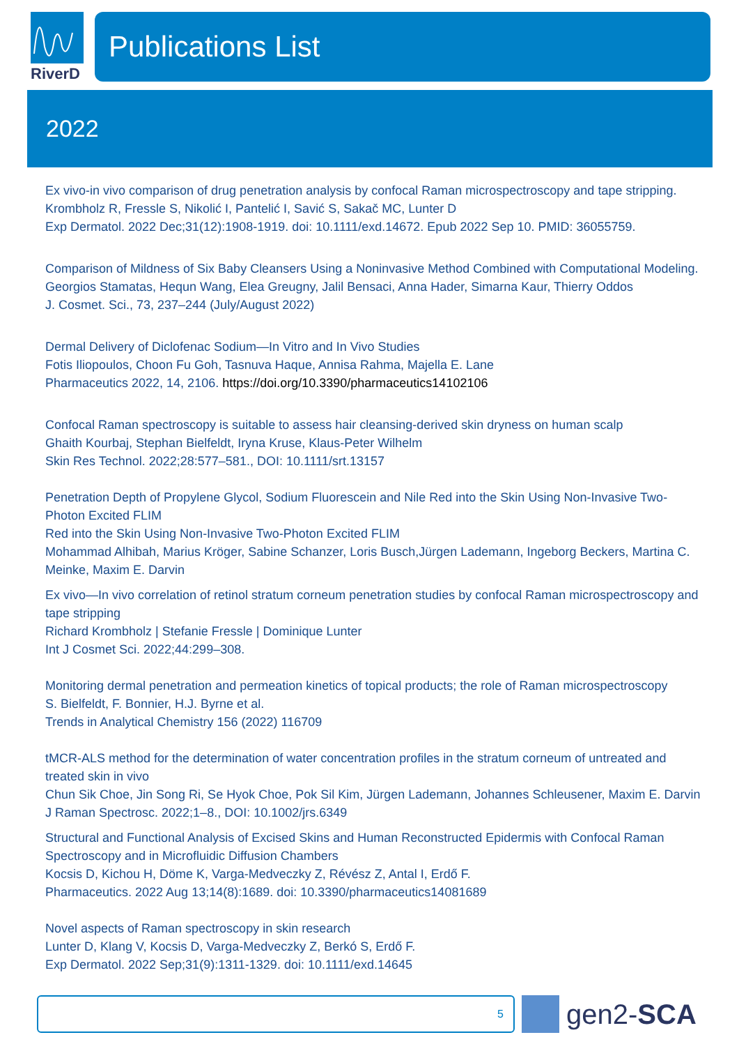RiverD
Publications List
2022
Ex vivo-in vivo comparison of drug penetration analysis by confocal Raman microspectroscopy and tape stripping.
Krombholz R, Fressle S, Nikolić I, Pantelić I, Savić S, Sakač MC, Lunter D
Exp Dermatol. 2022 Dec;31(12):1908-1919. doi: 10.1111/exd.14672. Epub 2022 Sep 10. PMID: 36055759.
Comparison of Mildness of Six Baby Cleansers Using a Noninvasive Method Combined with Computational Modeling.
Georgios Stamatas, Hequn Wang, Elea Greugny, Jalil Bensaci, Anna Hader, Simarna Kaur, Thierry Oddos
J. Cosmet. Sci., 73, 237–244 (July/August 2022)
Dermal Delivery of Diclofenac Sodium—In Vitro and In Vivo Studies
Fotis Iliopoulos, Choon Fu Goh, Tasnuva Haque, Annisa Rahma, Majella E. Lane
Pharmaceutics 2022, 14, 2106. https://doi.org/10.3390/pharmaceutics14102106
Confocal Raman spectroscopy is suitable to assess hair cleansing-derived skin dryness on human scalp
Ghaith Kourbaj, Stephan Bielfeldt, Iryna Kruse, Klaus-Peter Wilhelm
Skin Res Technol. 2022;28:577–581., DOI: 10.1111/srt.13157
Penetration Depth of Propylene Glycol, Sodium Fluorescein and Nile Red into the Skin Using Non-Invasive Two-Photon Excited FLIM
Red into the Skin Using Non-Invasive Two-Photon Excited FLIM
Mohammad Alhibah, Marius Kröger, Sabine Schanzer, Loris Busch,Jürgen Lademann, Ingeborg Beckers, Martina C. Meinke, Maxim E. Darvin
Ex vivo—In vivo correlation of retinol stratum corneum penetration studies by confocal Raman microspectroscopy and tape stripping
Richard Krombholz | Stefanie Fressle | Dominique Lunter
Int J Cosmet Sci. 2022;44:299–308.
Monitoring dermal penetration and permeation kinetics of topical products; the role of Raman microspectroscopy
S. Bielfeldt, F. Bonnier, H.J. Byrne et al.
Trends in Analytical Chemistry 156 (2022) 116709
tMCR-ALS method for the determination of water concentration profiles in the stratum corneum of untreated and treated skin in vivo
Chun Sik Choe, Jin Song Ri, Se Hyok Choe, Pok Sil Kim, Jürgen Lademann, Johannes Schleusener, Maxim E. Darvin
J Raman Spectrosc. 2022;1–8., DOI: 10.1002/jrs.6349
Structural and Functional Analysis of Excised Skins and Human Reconstructed Epidermis with Confocal Raman Spectroscopy and in Microfluidic Diffusion Chambers
Kocsis D, Kichou H, Döme K, Varga-Medveczky Z, Révész Z, Antal I, Erdő F.
Pharmaceutics. 2022 Aug 13;14(8):1689. doi: 10.3390/pharmaceutics14081689
Novel aspects of Raman spectroscopy in skin research
Lunter D, Klang V, Kocsis D, Varga-Medveczky Z, Berkó S, Erdő F.
Exp Dermatol. 2022 Sep;31(9):1311-1329. doi: 10.1111/exd.14645
5
gen2- SCA